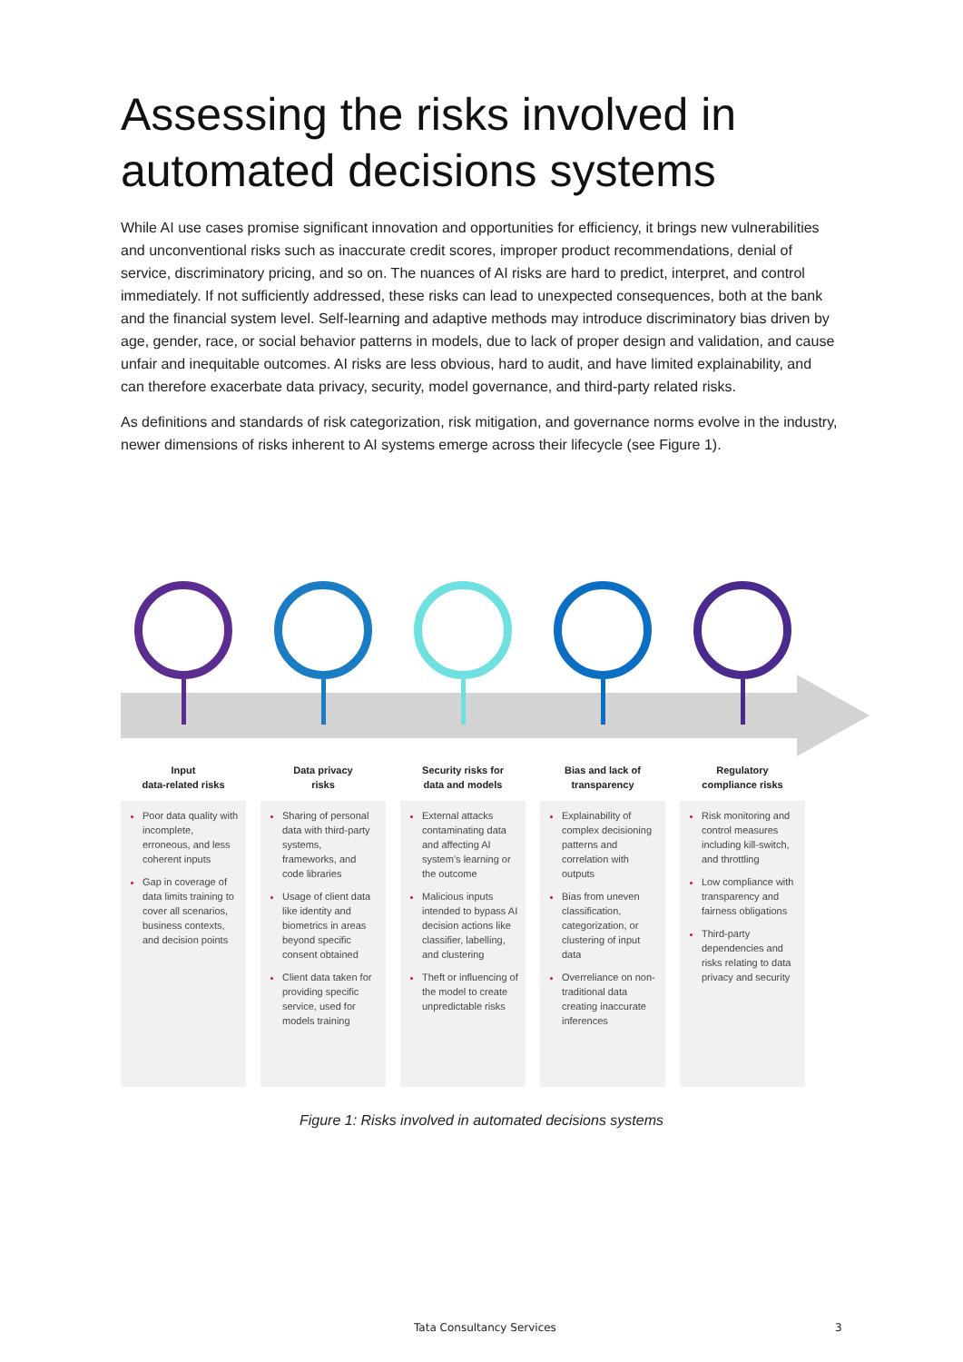Assessing the risks involved in
automated decisions systems
While AI use cases promise significant innovation and opportunities for efficiency, it brings new vulnerabilities and unconventional risks such as inaccurate credit scores, improper product recommendations, denial of service, discriminatory pricing, and so on. The nuances of AI risks are hard to predict, interpret, and control immediately. If not sufficiently addressed, these risks can lead to unexpected consequences, both at the bank and the financial system level. Self-learning and adaptive methods may introduce discriminatory bias driven by age, gender, race, or social behavior patterns in models, due to lack of proper design and validation, and cause unfair and inequitable outcomes. AI risks are less obvious, hard to audit, and have limited explainability, and can therefore exacerbate data privacy, security, model governance, and third-party related risks.
As definitions and standards of risk categorization, risk mitigation, and governance norms evolve in the industry, newer dimensions of risks inherent to AI systems emerge across their lifecycle (see Figure 1).
Input
data-related risks
Poor data quality with incomplete, erroneous, and less coherent inputs
Gap in coverage of data limits training to cover all scenarios, business contexts, and decision points
Data privacy
risks
Sharing of personal data with third-party systems, frameworks, and code libraries
Usage of client data like identity and biometrics in areas beyond specific consent obtained
Client data taken for providing specific service, used for models training
Security risks for
data and models
External attacks contaminating data and affecting AI system’s learning or the outcome
Malicious inputs intended to bypass AI decision actions like classifier, labelling, and clustering
Theft or influencing of the model to create unpredictable risks
Bias and lack of
transparency
Explainability of complex decisioning patterns and correlation with outputs
Bias from uneven classification, categorization, or clustering of input data
Overreliance on non-traditional data creating inaccurate inferences
Regulatory
compliance risks
Risk monitoring and control measures including kill-switch, and throttling
Low compliance with transparency and fairness obligations
Third-party dependencies and risks relating to data privacy and security
Figure 1: Risks involved in automated decisions systems
Tata Consultancy Services 3